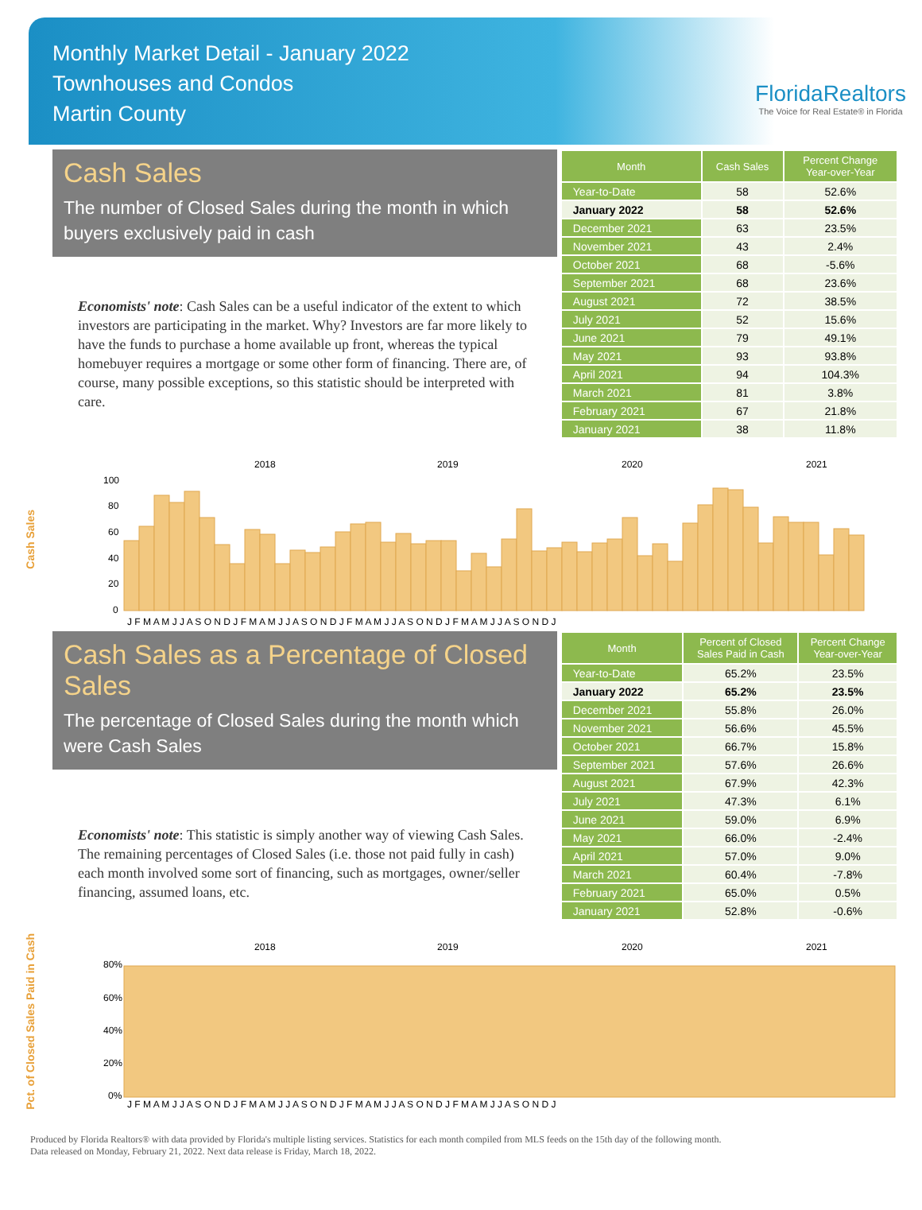Monthly Market Detail - January 2022
Townhouses and Condos
Martin County
FloridaRealtors
The Voice for Real Estate® in Florida
Cash Sales
The number of Closed Sales during the month in which buyers exclusively paid in cash
Economists' note: Cash Sales can be a useful indicator of the extent to which investors are participating in the market. Why? Investors are far more likely to have the funds to purchase a home available up front, whereas the typical homebuyer requires a mortgage or some other form of financing. There are, of course, many possible exceptions, so this statistic should be interpreted with care.
| Month | Cash Sales | Percent Change Year-over-Year |
| --- | --- | --- |
| Year-to-Date | 58 | 52.6% |
| January 2022 | 58 | 52.6% |
| December 2021 | 63 | 23.5% |
| November 2021 | 43 | 2.4% |
| October 2021 | 68 | -5.6% |
| September 2021 | 68 | 23.6% |
| August 2021 | 72 | 38.5% |
| July 2021 | 52 | 15.6% |
| June 2021 | 79 | 49.1% |
| May 2021 | 93 | 93.8% |
| April 2021 | 94 | 104.3% |
| March 2021 | 81 | 3.8% |
| February 2021 | 67 | 21.8% |
| January 2021 | 38 | 11.8% |
Cash Sales
2018
2019
2020
2021
100
80
60
40
20
0
J F M A M J J A S O N D J F M A M J J A S O N D J F M A M J J A S O N D J F M A M J J A S O N D J
Cash Sales as a Percentage of Closed Sales
The percentage of Closed Sales during the month which were Cash Sales
Economists' note: This statistic is simply another way of viewing Cash Sales. The remaining percentages of Closed Sales (i.e. those not paid fully in cash) each month involved some sort of financing, such as mortgages, owner/seller financing, assumed loans, etc.
| Month | Percent of Closed Sales Paid in Cash | Percent Change Year-over-Year |
| --- | --- | --- |
| Year-to-Date | 65.2% | 23.5% |
| January 2022 | 65.2% | 23.5% |
| December 2021 | 55.8% | 26.0% |
| November 2021 | 56.6% | 45.5% |
| October 2021 | 66.7% | 15.8% |
| September 2021 | 57.6% | 26.6% |
| August 2021 | 67.9% | 42.3% |
| July 2021 | 47.3% | 6.1% |
| June 2021 | 59.0% | 6.9% |
| May 2021 | 66.0% | -2.4% |
| April 2021 | 57.0% | 9.0% |
| March 2021 | 60.4% | -7.8% |
| February 2021 | 65.0% | 0.5% |
| January 2021 | 52.8% | -0.6% |
Pct. of Closed Sales Paid in Cash
2018
2019
2020
2021
80%
60%
40%
20%
0%
J F M A M J J A S O N D J F M A M J J A S O N D J F M A M J J A S O N D J F M A M J J A S O N D J
Produced by Florida Realtors® with data provided by Florida's multiple listing services. Statistics for each month compiled from MLS feeds on the 15th day of the following month.
Data released on Monday, February 21, 2022. Next data release is Friday, March 18, 2022.